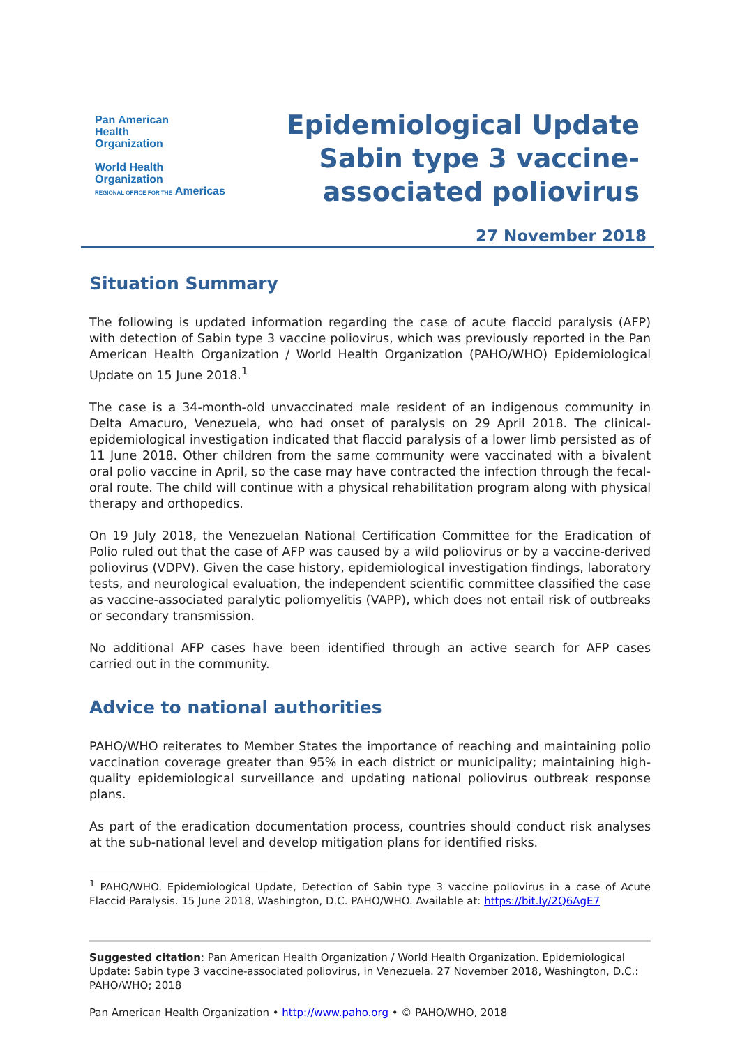Pan American
Health
Organization
World Health
Organization
REGIONAL OFFICE FOR THE Americas
Epidemiological Update
Sabin type 3 vaccine-
associated poliovirus
27 November 2018
Situation Summary
The following is updated information regarding the case of acute flaccid paralysis (AFP) with detection of Sabin type 3 vaccine poliovirus, which was previously reported in the Pan American Health Organization / World Health Organization (PAHO/WHO) Epidemiological Update on 15 June 2018.<sup>1</sup>
The case is a 34-month-old unvaccinated male resident of an indigenous community in Delta Amacuro, Venezuela, who had onset of paralysis on 29 April 2018. The clinical-epidemiological investigation indicated that flaccid paralysis of a lower limb persisted as of 11 June 2018. Other children from the same community were vaccinated with a bivalent oral polio vaccine in April, so the case may have contracted the infection through the fecal-oral route. The child will continue with a physical rehabilitation program along with physical therapy and orthopedics.
On 19 July 2018, the Venezuelan National Certification Committee for the Eradication of Polio ruled out that the case of AFP was caused by a wild poliovirus or by a vaccine-derived poliovirus (VDPV). Given the case history, epidemiological investigation findings, laboratory tests, and neurological evaluation, the independent scientific committee classified the case as vaccine-associated paralytic poliomyelitis (VAPP), which does not entail risk of outbreaks or secondary transmission.
No additional AFP cases have been identified through an active search for AFP cases carried out in the community.
Advice to national authorities
PAHO/WHO reiterates to Member States the importance of reaching and maintaining polio vaccination coverage greater than 95% in each district or municipality; maintaining high-quality epidemiological surveillance and updating national poliovirus outbreak response plans.
As part of the eradication documentation process, countries should conduct risk analyses at the sub-national level and develop mitigation plans for identified risks.
<sup>1</sup> PAHO/WHO. Epidemiological Update, Detection of Sabin type 3 vaccine poliovirus in a case of Acute Flaccid Paralysis. 15 June 2018, Washington, D.C. PAHO/WHO. Available at: https://bit.ly/2Q6AgE7
Suggested citation: Pan American Health Organization / World Health Organization. Epidemiological Update: Sabin type 3 vaccine-associated poliovirus, in Venezuela. 27 November 2018, Washington, D.C.: PAHO/WHO; 2018
Pan American Health Organization • http://www.paho.org • © PAHO/WHO, 2018